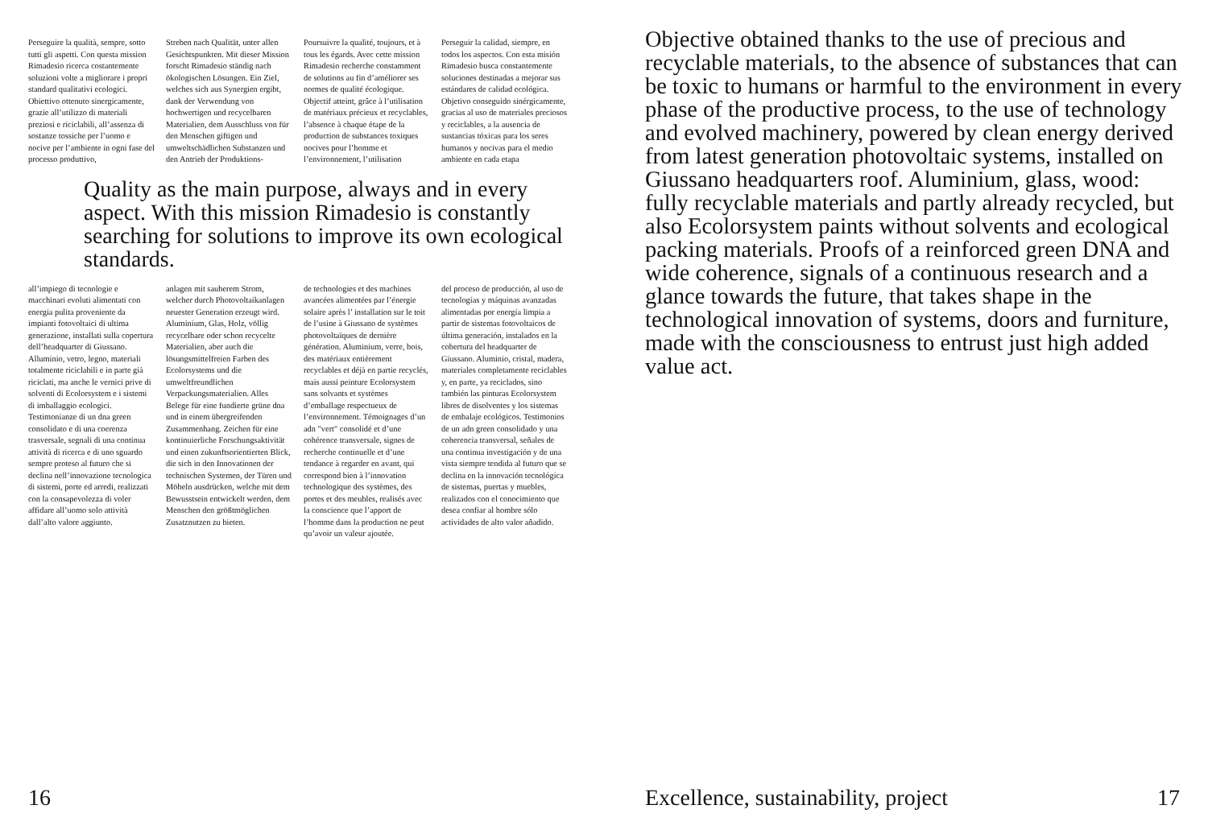Perseguire la qualità, sempre, sotto tutti gli aspetti. Con questa mission Rimadesio ricerca costantemente soluzioni volte a migliorare i propri standard qualitativi ecologici. Obiettivo ottenuto sinergicamente, grazie all’utilizzo di materiali preziosi e riciclabili, all’assenza di sostanze tossiche per l’uomo e nocive per l’ambiente in ogni fase del processo produttivo,
Streben nach Qualität, unter allen Gesichtspunkten. Mit dieser Mission forscht Rimadesio ständig nach ökologischen Lösungen. Ein Ziel, welches sich aus Synergien ergibt, dank der Verwendung von hochwertigen und recycelbaren Materialien, dem Ausschluss von für den Menschen giftigen und umweltschädlichen Substanzen und den Antrieb der Produktions-
Poursuivre la qualité, toujours, et à tous les égards. Avec cette mission Rimadesio recherche constamment de solutions au fin d’améliorer ses normes de qualité écologique. Objectif atteint, grâce à l’utilisation de matériaux précieux et recyclables, l’absence à chaque étape de la production de substances toxiques nocives pour l’homme et l’environnement, l’utilisation
Perseguir la calidad, siempre, en todos los aspectos. Con esta misión Rimadesio busca constantemente soluciones destinadas a mejorar sus estándares de calidad ecológica. Objetivo conseguido sinérgicamente, gracias al uso de materiales preciosos y reciclables, a la ausencia de sustancias tóxicas para los seres humanos y nocivas para el medio ambiente en cada etapa
Quality as the main purpose, always and in every aspect. With this mission Rimadesio is constantly searching for solutions to improve its own ecological standards.
all’impiego di tecnologie e macchinari evoluti alimentati con energia pulita proveniente da impianti fotovoltaici di ultima generazione, installati sulla copertura dell’headquarter di Giussano. Alluminio, vetro, legno, materiali totalmente riciclabili e in parte già riciclati, ma anche le vernici prive di solventi di Ecolorsystem e i sistemi di imballaggio ecologici. Testimonianze di un dna green consolidato e di una coerenza trasversale, segnali di una continua attività di ricerca e di uno sguardo sempre proteso al futuro che si declina nell’innovazione tecnologica di sistemi, porte ed arredi, realizzati con la consapevolezza di voler affidare all’uomo solo attività dall’alto valore aggiunto.
anlagen mit sauberem Strom, welcher durch Photovoltaikanlagen neuester Generation erzeugt wird. Aluminium, Glas, Holz, völlig recycelbare oder schon recycelte Materialien, aber auch die lösungsmittelfreien Farben des Ecolorsystems und die umweltfreundlichen Verpackungsmaterialien. Alles Belege für eine fundierte grüne dna und in einem übergreifenden Zusammenhang. Zeichen für eine kontinuierliche Forschungsaktivität und einen zukunftsorientierten Blick, die sich in den Innovationen der technischen Systemen, der Türen und Möbeln ausdrücken, welche mit dem Bewusstsein entwickelt werden, dem Menschen den größtmöglichen Zusatznutzen zu bieten.
de technologies et des machines avancées alimentées par l’énergie solaire après l’ installation sur le toit de l’usine à Giussano de systèmes photovoltaïques de dernière génération. Aluminium, verre, bois, des matériaux entièrement recyclables et déjà en partie recyclés, mais aussi peinture Ecolorsystem sans solvants et systèmes d’emballage respectueux de l’environnement. Témoignages d’un adn "vert" consolidé et d’une cohérence transversale, signes de recherche continuelle et d’une tendance à regarder en avant, qui correspond bien à l’innovation technologique des systèmes, des portes et des meubles, realisés avec la conscience que l’apport de l’homme dans la production ne peut qu’avoir un valeur ajoutée.
del proceso de producción, al uso de tecnologías y máquinas avanzadas alimentadas por energía limpia a partir de sistemas fotovoltaicos de última generación, instalados en la cobertura del headquarter de Giussano. Aluminio, cristal, madera, materiales completamente reciclables y, en parte, ya reciclados, sino también las pinturas Ecolorsystem libres de disolventes y los sistemas de embalaje ecológicos. Testimonios de un adn green consolidado y una coherencia transversal, señales de una continua investigación y de una vista siempre tendida al futuro que se declina en la innovación tecnológica de sistemas, puertas y muebles, realizados con el conocimiento que desea confiar al hombre sólo actividades de alto valor añadido.
Objective obtained thanks to the use of precious and recyclable materials, to the absence of substances that can be toxic to humans or harmful to the environment in every phase of the productive process, to the use of technology and evolved machinery, powered by clean energy derived from latest generation photovoltaic systems, installed on Giussano headquarters roof. Aluminium, glass, wood: fully recyclable materials and partly already recycled, but also Ecolorsystem paints without solvents and ecological packing materials. Proofs of a reinforced green DNA and wide coherence, signals of a continuous research and a glance towards the future, that takes shape in the technological innovation of systems, doors and furniture, made with the consciousness to entrust just high added value act.
16
Excellence, sustainability, project
17